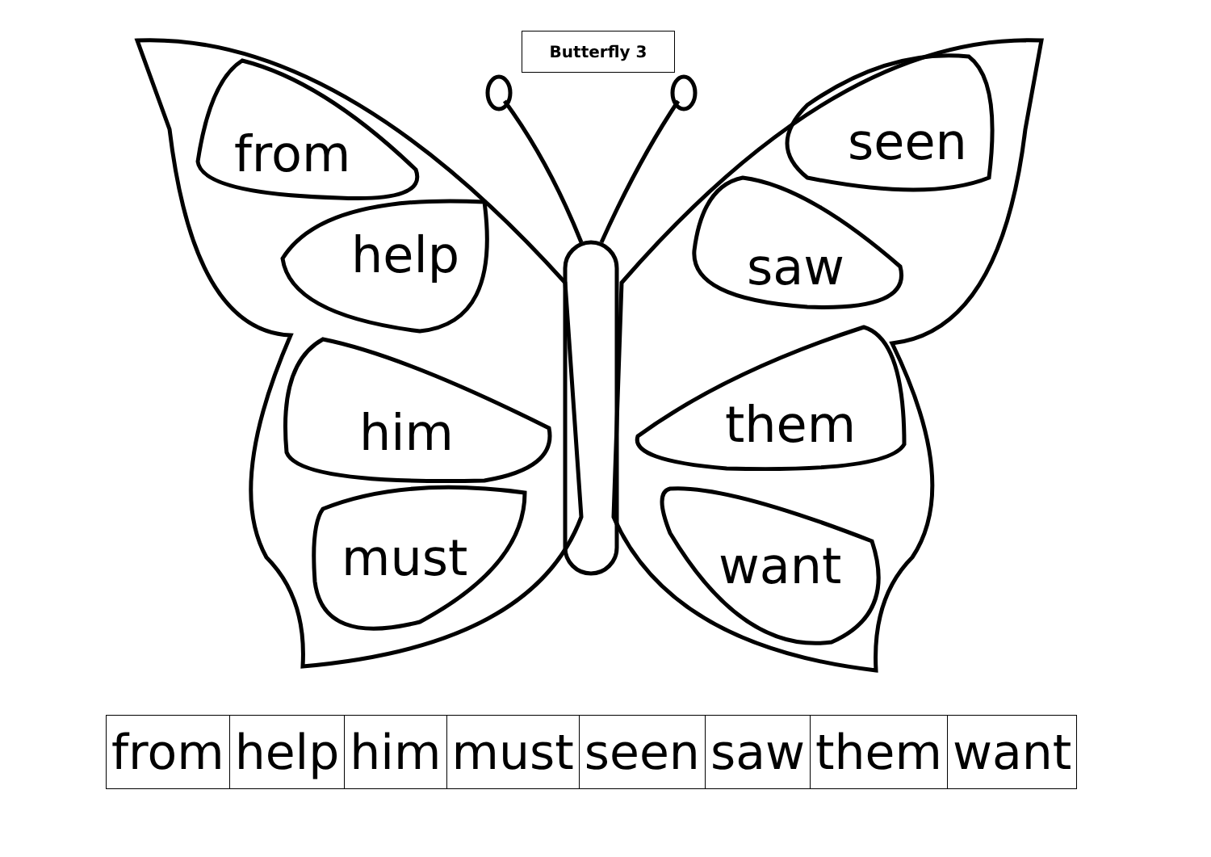Butterfly 3
from
help
him
must
seen
saw
them
want
| from | help | him | must | seen | saw | them | want |